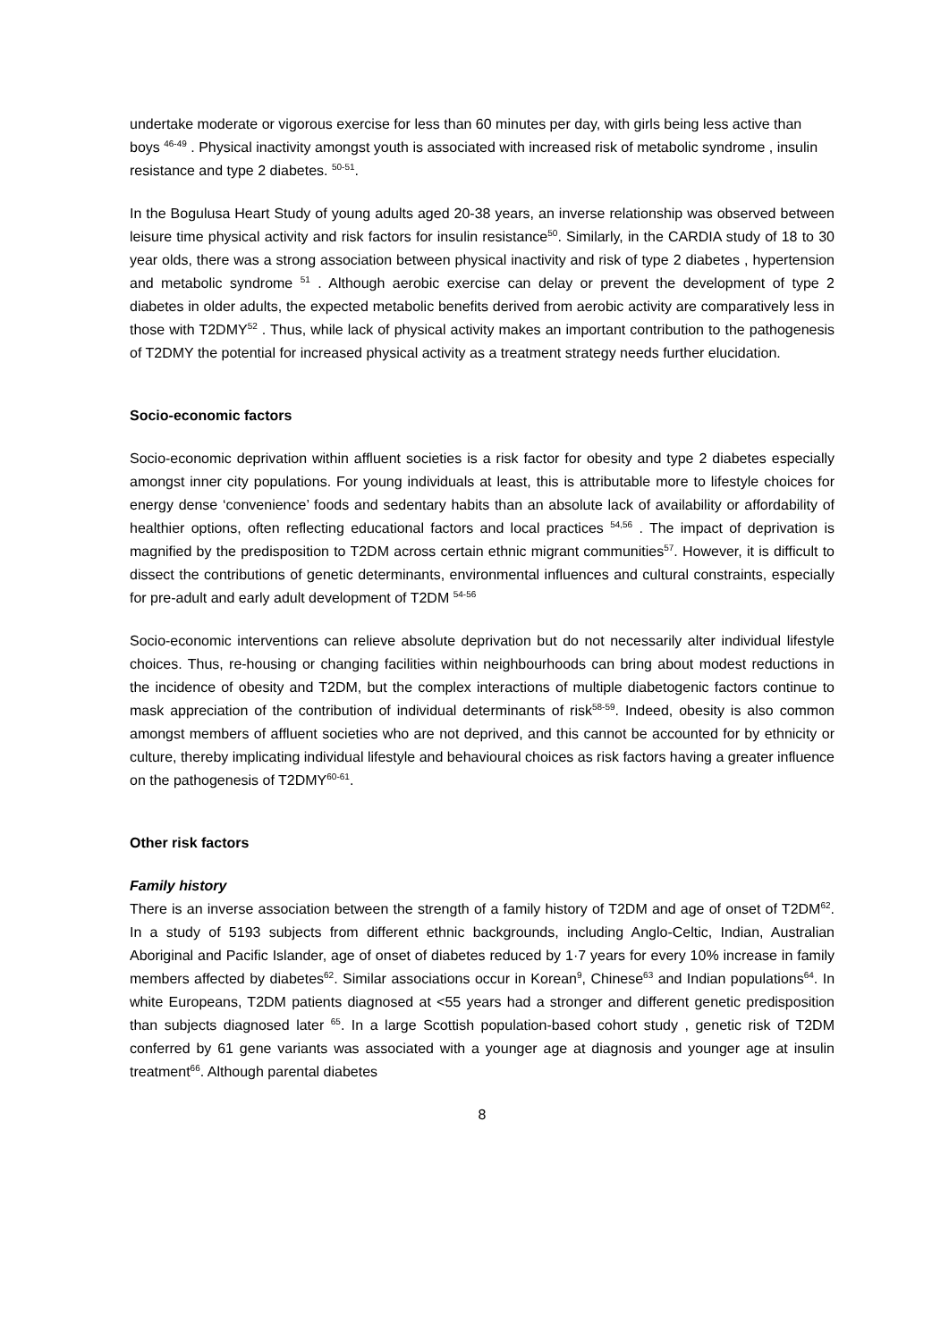undertake moderate or vigorous exercise for less than 60 minutes per day, with girls being less active than boys <sup>46-49</sup> . Physical inactivity amongst youth is associated with increased risk of metabolic syndrome , insulin resistance and type 2 diabetes. <sup>50-51</sup>.
In the Bogulusa Heart Study of young adults aged 20-38 years, an inverse relationship was observed between leisure time physical activity and risk factors for insulin resistance<sup>50</sup>. Similarly, in the CARDIA study of 18 to 30 year olds, there was a strong association between physical inactivity and risk of type 2 diabetes , hypertension and metabolic syndrome <sup>51</sup> . Although aerobic exercise can delay or prevent the development of type 2 diabetes in older adults, the expected metabolic benefits derived from aerobic activity are comparatively less in those with T2DMY<sup>52</sup> . Thus, while lack of physical activity makes an important contribution to the pathogenesis of T2DMY the potential for increased physical activity as a treatment strategy needs further elucidation.
Socio-economic factors
Socio-economic deprivation within affluent societies is a risk factor for obesity and type 2 diabetes especially amongst inner city populations. For young individuals at least, this is attributable more to lifestyle choices for energy dense ‘convenience’ foods and sedentary habits than an absolute lack of availability or affordability of healthier options, often reflecting educational factors and local practices <sup>54,56</sup> . The impact of deprivation is magnified by the predisposition to T2DM across certain ethnic migrant communities<sup>57</sup>. However, it is difficult to dissect the contributions of genetic determinants, environmental influences and cultural constraints, especially for pre-adult and early adult development of T2DM <sup>54-56</sup>
Socio-economic interventions can relieve absolute deprivation but do not necessarily alter individual lifestyle choices. Thus, re-housing or changing facilities within neighbourhoods can bring about modest reductions in the incidence of obesity and T2DM, but the complex interactions of multiple diabetogenic factors continue to mask appreciation of the contribution of individual determinants of risk<sup>58-59</sup>. Indeed, obesity is also common amongst members of affluent societies who are not deprived, and this cannot be accounted for by ethnicity or culture, thereby implicating individual lifestyle and behavioural choices as risk factors having a greater influence on the pathogenesis of T2DMY<sup>60-61</sup>.
Other risk factors
Family history
There is an inverse association between the strength of a family history of T2DM and age of onset of T2DM<sup>62</sup>. In a study of 5193 subjects from different ethnic backgrounds, including Anglo-Celtic, Indian, Australian Aboriginal and Pacific Islander, age of onset of diabetes reduced by 1·7 years for every 10% increase in family members affected by diabetes<sup>62</sup>. Similar associations occur in Korean<sup>9</sup>, Chinese<sup>63</sup> and Indian populations<sup>64</sup>. In white Europeans, T2DM patients diagnosed at <55 years had a stronger and different genetic predisposition than subjects diagnosed later <sup>65</sup>. In a large Scottish population-based cohort study , genetic risk of T2DM conferred by 61 gene variants was associated with a younger age at diagnosis and younger age at insulin treatment<sup>66</sup>. Although parental diabetes
8